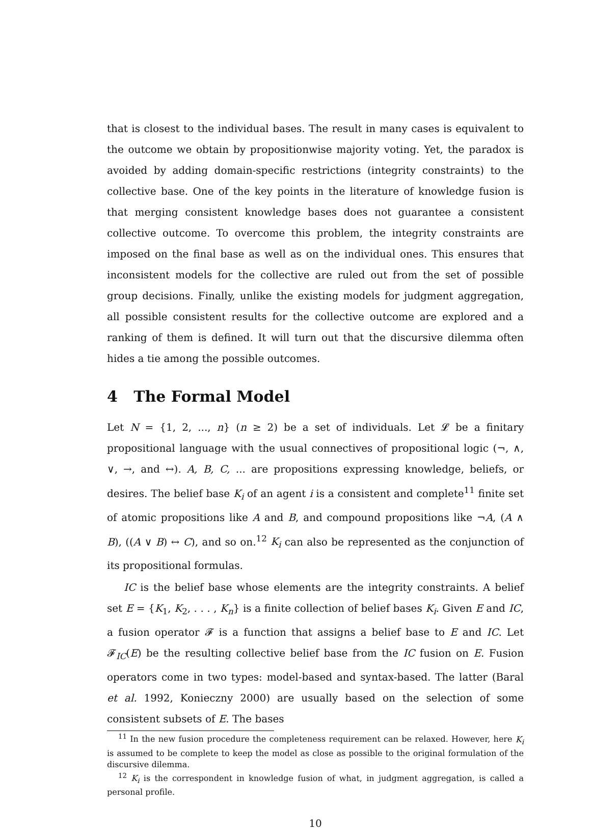that is closest to the individual bases. The result in many cases is equivalent to the outcome we obtain by propositionwise majority voting. Yet, the paradox is avoided by adding domain-specific restrictions (integrity constraints) to the collective base. One of the key points in the literature of knowledge fusion is that merging consistent knowledge bases does not guarantee a consistent collective outcome. To overcome this problem, the integrity constraints are imposed on the final base as well as on the individual ones. This ensures that inconsistent models for the collective are ruled out from the set of possible group decisions. Finally, unlike the existing models for judgment aggregation, all possible consistent results for the collective outcome are explored and a ranking of them is defined. It will turn out that the discursive dilemma often hides a tie among the possible outcomes.
4 The Formal Model
Let N = {1, 2, ..., n} (n ≥ 2) be a set of individuals. Let 𝓛 be a finitary propositional language with the usual connectives of propositional logic (¬, ∧, ∨, →, and ↔). A, B, C, ... are propositions expressing knowledge, beliefs, or desires. The belief base K<sub>i</sub> of an agent i is a consistent and complete<sup>11</sup> finite set of atomic propositions like A and B, and compound propositions like ¬A, (A ∧ B), ((A ∨ B) ↔ C), and so on.<sup>12</sup> K<sub>i</sub> can also be represented as the conjunction of its propositional formulas.
IC is the belief base whose elements are the integrity constraints. A belief set E = {K<sub>1</sub>, K<sub>2</sub>, . . . , K<sub>n</sub>} is a finite collection of belief bases K<sub>i</sub>. Given E and IC, a fusion operator 𝓕 is a function that assigns a belief base to E and IC. Let 𝓕<sub>IC</sub>(E) be the resulting collective belief base from the IC fusion on E. Fusion operators come in two types: model-based and syntax-based. The latter (Baral et al. 1992, Konieczny 2000) are usually based on the selection of some consistent subsets of E. The bases
<sup>11</sup> In the new fusion procedure the completeness requirement can be relaxed. However, here K<sub>i</sub> is assumed to be complete to keep the model as close as possible to the original formulation of the discursive dilemma.
<sup>12</sup> K<sub>i</sub> is the correspondent in knowledge fusion of what, in judgment aggregation, is called a personal profile.
10